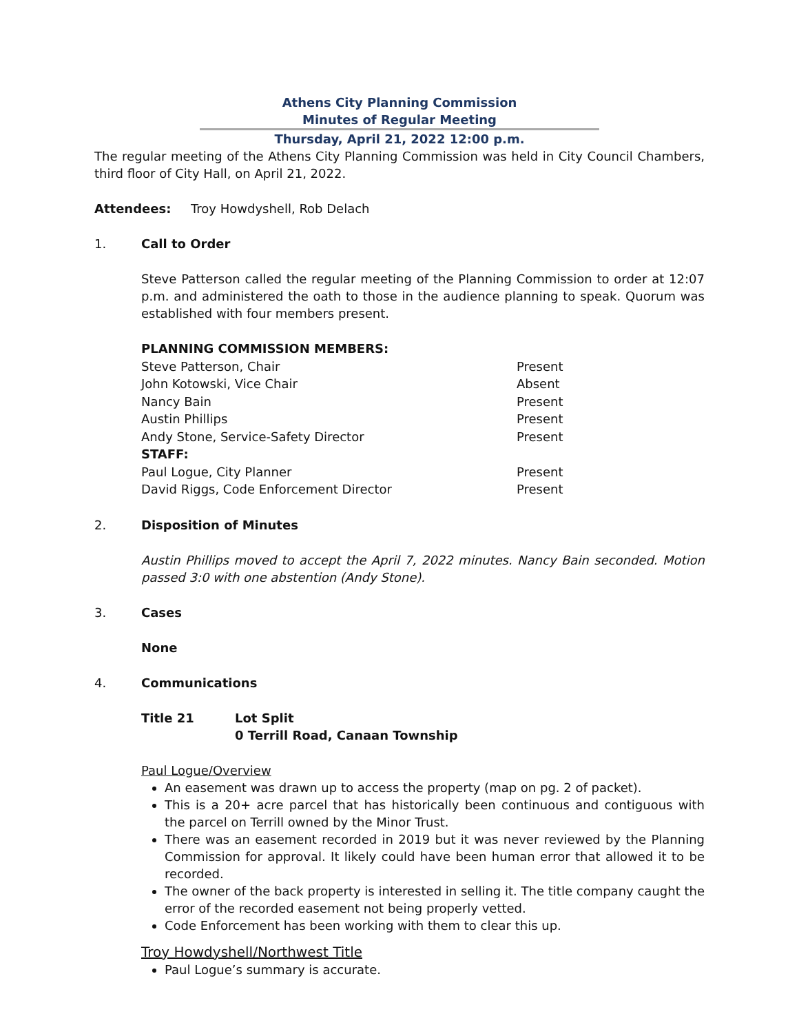Athens City Planning Commission
Minutes of Regular Meeting
Thursday, April 21, 2022 12:00 p.m.
The regular meeting of the Athens City Planning Commission was held in City Council Chambers, third floor of City Hall, on April 21, 2022.
Attendees: Troy Howdyshell, Rob Delach
1. Call to Order
Steve Patterson called the regular meeting of the Planning Commission to order at 12:07 p.m. and administered the oath to those in the audience planning to speak. Quorum was established with four members present.
| PLANNING COMMISSION MEMBERS: | |
| Steve Patterson, Chair | Present |
| John Kotowski, Vice Chair | Absent |
| Nancy Bain | Present |
| Austin Phillips | Present |
| Andy Stone, Service-Safety Director | Present |
| STAFF: | |
| Paul Logue, City Planner | Present |
| David Riggs, Code Enforcement Director | Present |
2. Disposition of Minutes
Austin Phillips moved to accept the April 7, 2022 minutes. Nancy Bain seconded. Motion passed 3:0 with one abstention (Andy Stone).
3. Cases
None
4. Communications
Title 21 Lot Split
0 Terrill Road, Canaan Township
Paul Logue/Overview
An easement was drawn up to access the property (map on pg. 2 of packet).
This is a 20+ acre parcel that has historically been continuous and contiguous with the parcel on Terrill owned by the Minor Trust.
There was an easement recorded in 2019 but it was never reviewed by the Planning Commission for approval. It likely could have been human error that allowed it to be recorded.
The owner of the back property is interested in selling it. The title company caught the error of the recorded easement not being properly vetted.
Code Enforcement has been working with them to clear this up.
Troy Howdyshell/Northwest Title
Paul Logue’s summary is accurate.